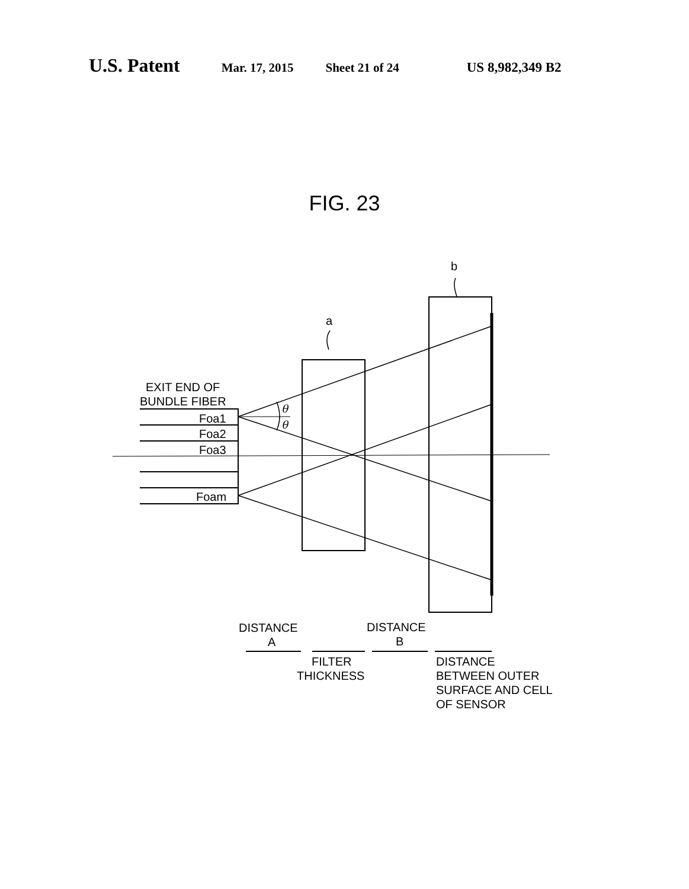U.S. Patent Mar. 17, 2015 Sheet 21 of 24 US 8,982,349 B2
FIG. 23
a
b
θ
θ
EXIT END OF
BUNDLE FIBER
Foa1
Foa2
Foa3
Foam
DISTANCE
A
DISTANCE
B
FILTER
THICKNESS
DISTANCE
BETWEEN OUTER
SURFACE AND CELL
OF SENSOR